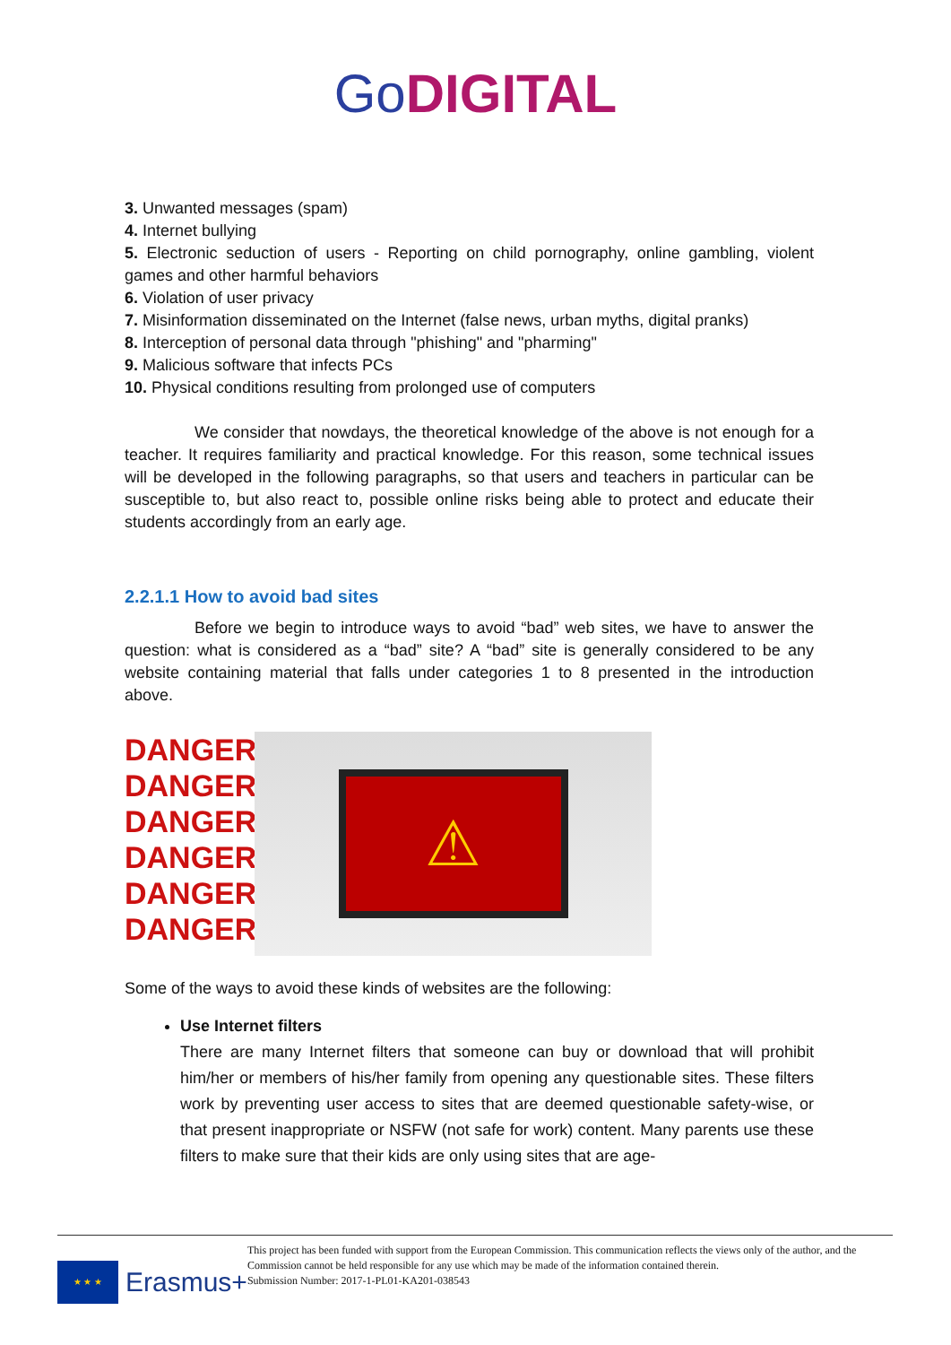Go DIGITAL
3. Unwanted messages (spam)
4. Internet bullying
5. Electronic seduction of users - Reporting on child pornography, online gambling, violent games and other harmful behaviors
6. Violation of user privacy
7. Misinformation disseminated on the Internet (false news, urban myths, digital pranks)
8. Interception of personal data through "phishing" and "pharming"
9. Malicious software that infects PCs
10. Physical conditions resulting from prolonged use of computers
We consider that nowdays, the theoretical knowledge of the above is not enough for a teacher. It requires familiarity and practical knowledge. For this reason, some technical issues will be developed in the following paragraphs, so that users and teachers in particular can be susceptible to, but also react to, possible online risks being able to protect and educate their students accordingly from an early age.
2.2.1.1 How to avoid bad sites
Before we begin to introduce ways to avoid “bad” web sites, we have to answer the question: what is considered as a “bad” site? A “bad” site is generally considered to be any website containing material that falls under categories 1 to 8 presented in the introduction above.
DANGER!
DANGER!
DANGER!
DANGER!
DANGER!
DANGER!
⚠
Some of the ways to avoid these kinds of websites are the following:
Use Internet filters
There are many Internet filters that someone can buy or download that will prohibit him/her or members of his/her family from opening any questionable sites. These filters work by preventing user access to sites that are deemed questionable safety-wise, or that present inappropriate or NSFW (not safe for work) content. Many parents use these filters to make sure that their kids are only using sites that are age-
★ ★ ★
Erasmus+
This project has been funded with support from the European Commission. This communication reflects the views only of the author, and the Commission cannot be held responsible for any use which may be made of the information contained therein.
Submission Number: 2017-1-PL01-KA201-038543